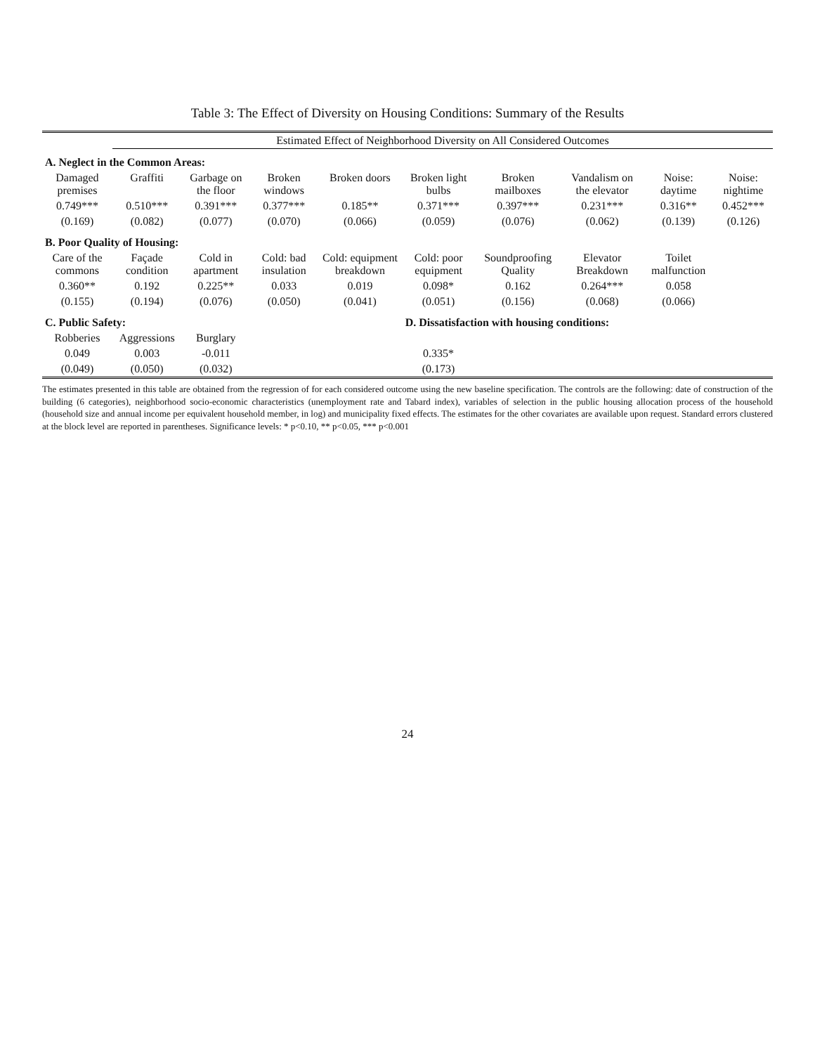Table 3: The Effect of Diversity on Housing Conditions: Summary of the Results
| | Estimated Effect of Neighborhood Diversity on All Considered Outcomes | | | | | | | | |
| --- | --- | --- | --- | --- | --- | --- | --- | --- | --- |
| A. Neglect in the Common Areas: | | | | | | | | | |
| Damaged premises | Graffiti | Garbage on the floor | Broken windows | Broken doors | Broken light bulbs | Broken mailboxes | Vandalism on the elevator | Noise: daytime | Noise: nightime |
| 0.749*** | 0.510*** | 0.391*** | 0.377*** | 0.185** | 0.371*** | 0.397*** | 0.231*** | 0.316** | 0.452*** |
| (0.169) | (0.082) | (0.077) | (0.070) | (0.066) | (0.059) | (0.076) | (0.062) | (0.139) | (0.126) |
| B. Poor Quality of Housing: | | | | | | | | | |
| Care of the commons | Façade condition | Cold in apartment | Cold: bad insulation | Cold: equipment breakdown | Cold: poor equipment | Soundproofing Quality | Elevator Breakdown | Toilet malfunction | |
| 0.360** | 0.192 | 0.225** | 0.033 | 0.019 | 0.098* | 0.162 | 0.264*** | 0.058 | |
| (0.155) | (0.194) | (0.076) | (0.050) | (0.041) | (0.051) | (0.156) | (0.068) | (0.066) | |
| C. Public Safety: | | | | | D. Dissatisfaction with housing conditions: | | | | |
| Robberies | Aggressions | Burglary | | | | | | | |
| 0.049 | 0.003 | -0.011 | | | 0.335* | | | | |
| (0.049) | (0.050) | (0.032) | | | (0.173) | | | | |
The estimates presented in this table are obtained from the regression of for each considered outcome using the new baseline specification. The controls are the following: date of construction of the building (6 categories), neighborhood socio-economic characteristics (unemployment rate and Tabard index), variables of selection in the public housing allocation process of the household (household size and annual income per equivalent household member, in log) and municipality fixed effects. The estimates for the other covariates are available upon request. Standard errors clustered at the block level are reported in parentheses. Significance levels: * p<0.10, ** p<0.05, *** p<0.001
24